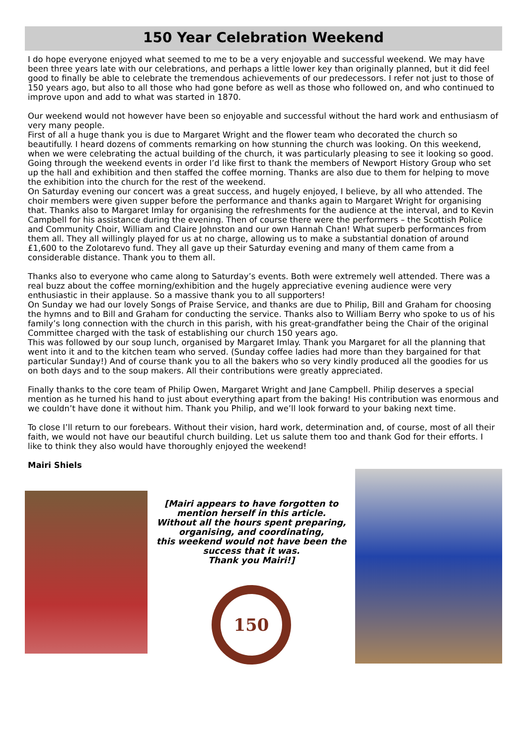150 Year Celebration Weekend
I do hope everyone enjoyed what seemed to me to be a very enjoyable and successful weekend. We may have been three years late with our celebrations, and perhaps a little lower key than originally planned, but it did feel good to finally be able to celebrate the tremendous achievements of our predecessors. I refer not just to those of 150 years ago, but also to all those who had gone before as well as those who followed on, and who continued to improve upon and add to what was started in 1870.
Our weekend would not however have been so enjoyable and successful without the hard work and enthusiasm of very many people.
First of all a huge thank you is due to Margaret Wright and the flower team who decorated the church so beautifully. I heard dozens of comments remarking on how stunning the church was looking. On this weekend, when we were celebrating the actual building of the church, it was particularly pleasing to see it looking so good.
Going through the weekend events in order I’d like first to thank the members of Newport History Group who set up the hall and exhibition and then staffed the coffee morning. Thanks are also due to them for helping to move the exhibition into the church for the rest of the weekend.
On Saturday evening our concert was a great success, and hugely enjoyed, I believe, by all who attended. The choir members were given supper before the performance and thanks again to Margaret Wright for organising that. Thanks also to Margaret Imlay for organising the refreshments for the audience at the interval, and to Kevin Campbell for his assistance during the evening. Then of course there were the performers – the Scottish Police and Community Choir, William and Claire Johnston and our own Hannah Chan! What superb performances from them all. They all willingly played for us at no charge, allowing us to make a substantial donation of around £1,600 to the Zolotarevo fund. They all gave up their Saturday evening and many of them came from a considerable distance. Thank you to them all.
Thanks also to everyone who came along to Saturday’s events. Both were extremely well attended. There was a real buzz about the coffee morning/exhibition and the hugely appreciative evening audience were very enthusiastic in their applause. So a massive thank you to all supporters!
On Sunday we had our lovely Songs of Praise Service, and thanks are due to Philip, Bill and Graham for choosing the hymns and to Bill and Graham for conducting the service. Thanks also to William Berry who spoke to us of his family’s long connection with the church in this parish, with his great-grandfather being the Chair of the original Committee charged with the task of establishing our church 150 years ago.
This was followed by our soup lunch, organised by Margaret Imlay. Thank you Margaret for all the planning that went into it and to the kitchen team who served. (Sunday coffee ladies had more than they bargained for that particular Sunday!) And of course thank you to all the bakers who so very kindly produced all the goodies for us on both days and to the soup makers. All their contributions were greatly appreciated.
Finally thanks to the core team of Philip Owen, Margaret Wright and Jane Campbell. Philip deserves a special mention as he turned his hand to just about everything apart from the baking! His contribution was enormous and we couldn’t have done it without him. Thank you Philip, and we’ll look forward to your baking next time.
To close I’ll return to our forebears. Without their vision, hard work, determination and, of course, most of all their faith, we would not have our beautiful church building. Let us salute them too and thank God for their efforts. I like to think they also would have thoroughly enjoyed the weekend!
Mairi Shiels
[Mairi appears to have forgotten to mention herself in this article.
Without all the hours spent preparing, organising, and coordinating,
this weekend would not have been the success that it was.
Thank you Mairi!]
150